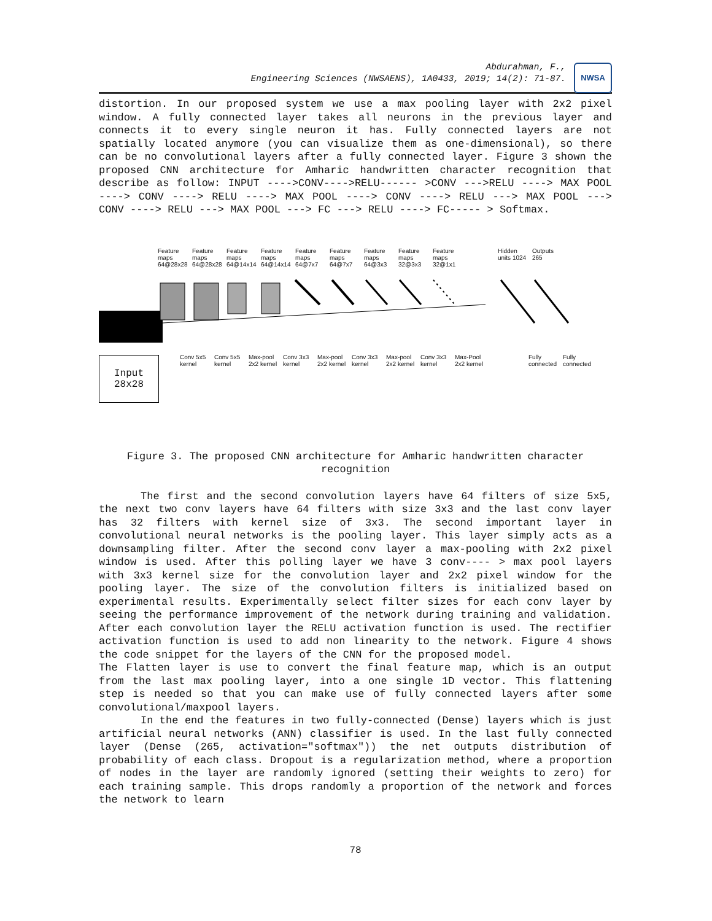Abdurahman, F.,
Engineering Sciences (NWSAENS), 1A0433, 2019; 14(2): 71-87.
NWSA
distortion. In our proposed system we use a max pooling layer with 2x2 pixel window. A fully connected layer takes all neurons in the previous layer and connects it to every single neuron it has. Fully connected layers are not spatially located anymore (you can visualize them as one-dimensional), so there can be no convolutional layers after a fully connected layer. Figure 3 shown the proposed CNN architecture for Amharic handwritten character recognition that describe as follow: INPUT ---->CONV---->RELU------ >CONV --->RELU ----> MAX POOL ----> CONV ----> RELU ----> MAX POOL ----> CONV ----> RELU ---> MAX POOL ---> CONV ----> RELU ---> MAX POOL ---> FC ---> RELU ----> FC----- > Softmax.
Feature maps 64@28x28
Feature maps 64@28x28
Feature maps 64@14x14
Feature maps 64@14x14
Feature maps 64@7x7
Feature maps 64@7x7
Feature maps 64@3x3
Feature maps 32@3x3
Feature maps 32@1x1
Hidden units 1024
Outputs 265
Conv 5x5 kernel
Conv 5x5 kernel
Max-pool 2x2 kernel
Conv 3x3 kernel
Max-pool 2x2 kernel
Conv 3x3 kernel
Max-pool 2x2 kernel
Conv 3x3 kernel
Max-Pool 2x2 kernel
Fully connected
Fully connected
Input 28x28
Figure 3. The proposed CNN architecture for Amharic handwritten character recognition
The first and the second convolution layers have 64 filters of size 5x5, the next two conv layers have 64 filters with size 3x3 and the last conv layer has 32 filters with kernel size of 3x3. The second important layer in convolutional neural networks is the pooling layer. This layer simply acts as a downsampling filter. After the second conv layer a max-pooling with 2x2 pixel window is used. After this polling layer we have 3 conv---- > max pool layers with 3x3 kernel size for the convolution layer and 2x2 pixel window for the pooling layer. The size of the convolution filters is initialized based on experimental results. Experimentally select filter sizes for each conv layer by seeing the performance improvement of the network during training and validation. After each convolution layer the RELU activation function is used. The rectifier activation function is used to add non linearity to the network. Figure 4 shows the code snippet for the layers of the CNN for the proposed model.
The Flatten layer is use to convert the final feature map, which is an output from the last max pooling layer, into a one single 1D vector. This flattening step is needed so that you can make use of fully connected layers after some convolutional/maxpool layers.
In the end the features in two fully-connected (Dense) layers which is just artificial neural networks (ANN) classifier is used. In the last fully connected layer (Dense (265, activation="softmax")) the net outputs distribution of probability of each class. Dropout is a regularization method, where a proportion of nodes in the layer are randomly ignored (setting their weights to zero) for each training sample. This drops randomly a proportion of the network and forces the network to learn
78